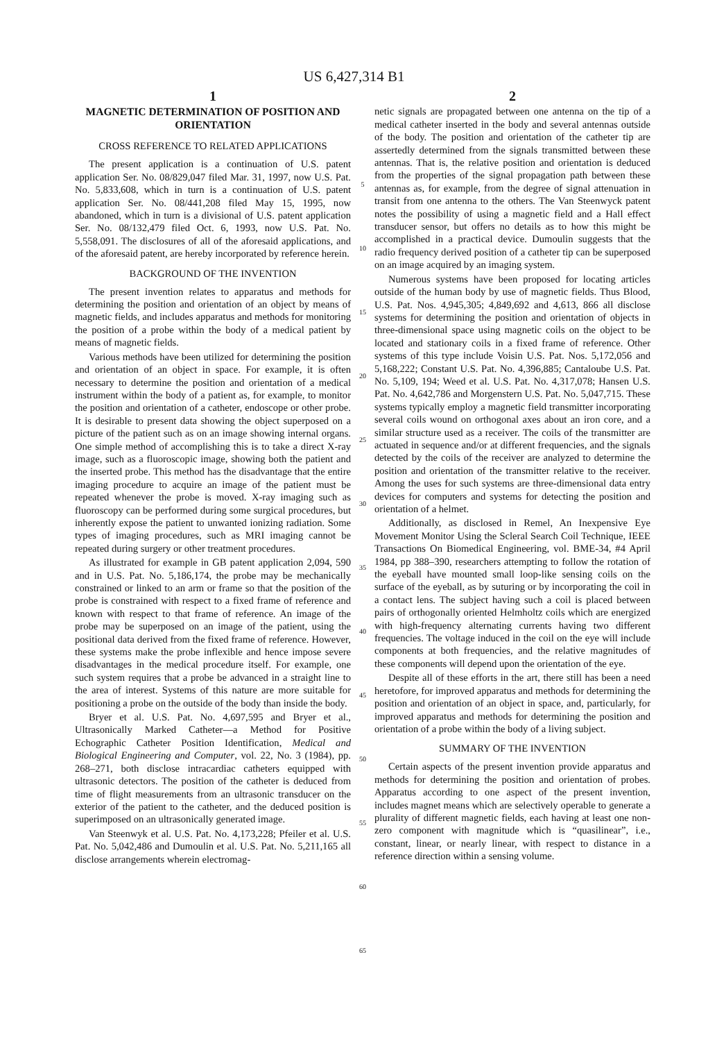US 6,427,314 B1
1
MAGNETIC DETERMINATION OF POSITION AND ORIENTATION
CROSS REFERENCE TO RELATED APPLICATIONS
The present application is a continuation of U.S. patent application Ser. No. 08/829,047 filed Mar. 31, 1997, now U.S. Pat. No. 5,833,608, which in turn is a continuation of U.S. patent application Ser. No. 08/441,208 filed May 15, 1995, now abandoned, which in turn is a divisional of U.S. patent application Ser. No. 08/132,479 filed Oct. 6, 1993, now U.S. Pat. No. 5,558,091. The disclosures of all of the aforesaid applications, and of the aforesaid patent, are hereby incorporated by reference herein.
BACKGROUND OF THE INVENTION
The present invention relates to apparatus and methods for determining the position and orientation of an object by means of magnetic fields, and includes apparatus and methods for monitoring the position of a probe within the body of a medical patient by means of magnetic fields.
Various methods have been utilized for determining the position and orientation of an object in space. For example, it is often necessary to determine the position and orientation of a medical instrument within the body of a patient as, for example, to monitor the position and orientation of a catheter, endoscope or other probe. It is desirable to present data showing the object superposed on a picture of the patient such as on an image showing internal organs. One simple method of accomplishing this is to take a direct X-ray image, such as a fluoroscopic image, showing both the patient and the inserted probe. This method has the disadvantage that the entire imaging procedure to acquire an image of the patient must be repeated whenever the probe is moved. X-ray imaging such as fluoroscopy can be performed during some surgical procedures, but inherently expose the patient to unwanted ionizing radiation. Some types of imaging procedures, such as MRI imaging cannot be repeated during surgery or other treatment procedures.
As illustrated for example in GB patent application 2,094, 590 and in U.S. Pat. No. 5,186,174, the probe may be mechanically constrained or linked to an arm or frame so that the position of the probe is constrained with respect to a fixed frame of reference and known with respect to that frame of reference. An image of the probe may be superposed on an image of the patient, using the positional data derived from the fixed frame of reference. However, these systems make the probe inflexible and hence impose severe disadvantages in the medical procedure itself. For example, one such system requires that a probe be advanced in a straight line to the area of interest. Systems of this nature are more suitable for positioning a probe on the outside of the body than inside the body.
Bryer et al. U.S. Pat. No. 4,697,595 and Bryer et al., Ultrasonically Marked Catheter—a Method for Positive Echographic Catheter Position Identification, Medical and Biological Engineering and Computer, vol. 22, No. 3 (1984), pp. 268–271, both disclose intracardiac catheters equipped with ultrasonic detectors. The position of the catheter is deduced from time of flight measurements from an ultrasonic transducer on the exterior of the patient to the catheter, and the deduced position is superimposed on an ultrasonically generated image.
Van Steenwyk et al. U.S. Pat. No. 4,173,228; Pfeiler et al. U.S. Pat. No. 5,042,486 and Dumoulin et al. U.S. Pat. No. 5,211,165 all disclose arrangements wherein electromag-
5
10
15
20
25
30
35
40
45
50
55
60
65
2
netic signals are propagated between one antenna on the tip of a medical catheter inserted in the body and several antennas outside of the body. The position and orientation of the catheter tip are assertedly determined from the signals transmitted between these antennas. That is, the relative position and orientation is deduced from the properties of the signal propagation path between these antennas as, for example, from the degree of signal attenuation in transit from one antenna to the others. The Van Steenwyck patent notes the possibility of using a magnetic field and a Hall effect transducer sensor, but offers no details as to how this might be accomplished in a practical device. Dumoulin suggests that the radio frequency derived position of a catheter tip can be superposed on an image acquired by an imaging system.
Numerous systems have been proposed for locating articles outside of the human body by use of magnetic fields. Thus Blood, U.S. Pat. Nos. 4,945,305; 4,849,692 and 4,613, 866 all disclose systems for determining the position and orientation of objects in three-dimensional space using magnetic coils on the object to be located and stationary coils in a fixed frame of reference. Other systems of this type include Voisin U.S. Pat. Nos. 5,172,056 and 5,168,222; Constant U.S. Pat. No. 4,396,885; Cantaloube U.S. Pat. No. 5,109, 194; Weed et al. U.S. Pat. No. 4,317,078; Hansen U.S. Pat. No. 4,642,786 and Morgenstern U.S. Pat. No. 5,047,715. These systems typically employ a magnetic field transmitter incorporating several coils wound on orthogonal axes about an iron core, and a similar structure used as a receiver. The coils of the transmitter are actuated in sequence and/or at different frequencies, and the signals detected by the coils of the receiver are analyzed to determine the position and orientation of the transmitter relative to the receiver. Among the uses for such systems are three-dimensional data entry devices for computers and systems for detecting the position and orientation of a helmet.
Additionally, as disclosed in Remel, An Inexpensive Eye Movement Monitor Using the Scleral Search Coil Technique, IEEE Transactions On Biomedical Engineering, vol. BME-34, #4 April 1984, pp 388–390, researchers attempting to follow the rotation of the eyeball have mounted small loop-like sensing coils on the surface of the eyeball, as by suturing or by incorporating the coil in a contact lens. The subject having such a coil is placed between pairs of orthogonally oriented Helmholtz coils which are energized with high-frequency alternating currents having two different frequencies. The voltage induced in the coil on the eye will include components at both frequencies, and the relative magnitudes of these components will depend upon the orientation of the eye.
Despite all of these efforts in the art, there still has been a need heretofore, for improved apparatus and methods for determining the position and orientation of an object in space, and, particularly, for improved apparatus and methods for determining the position and orientation of a probe within the body of a living subject.
SUMMARY OF THE INVENTION
Certain aspects of the present invention provide apparatus and methods for determining the position and orientation of probes. Apparatus according to one aspect of the present invention, includes magnet means which are selectively operable to generate a plurality of different magnetic fields, each having at least one non-zero component with magnitude which is “quasilinear”, i.e., constant, linear, or nearly linear, with respect to distance in a reference direction within a sensing volume.